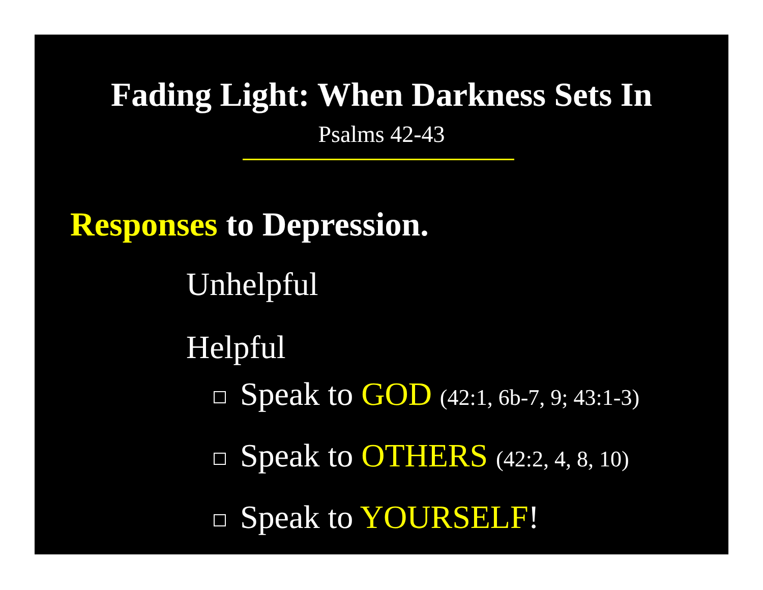Fading Light: When Darkness Sets In
Psalms 42-43
Responses to Depression.
Unhelpful
Helpful
Speak to GOD (42:1, 6b-7, 9; 43:1-3)
Speak to OTHERS (42:2, 4, 8, 10)
Speak to YOURSELF!